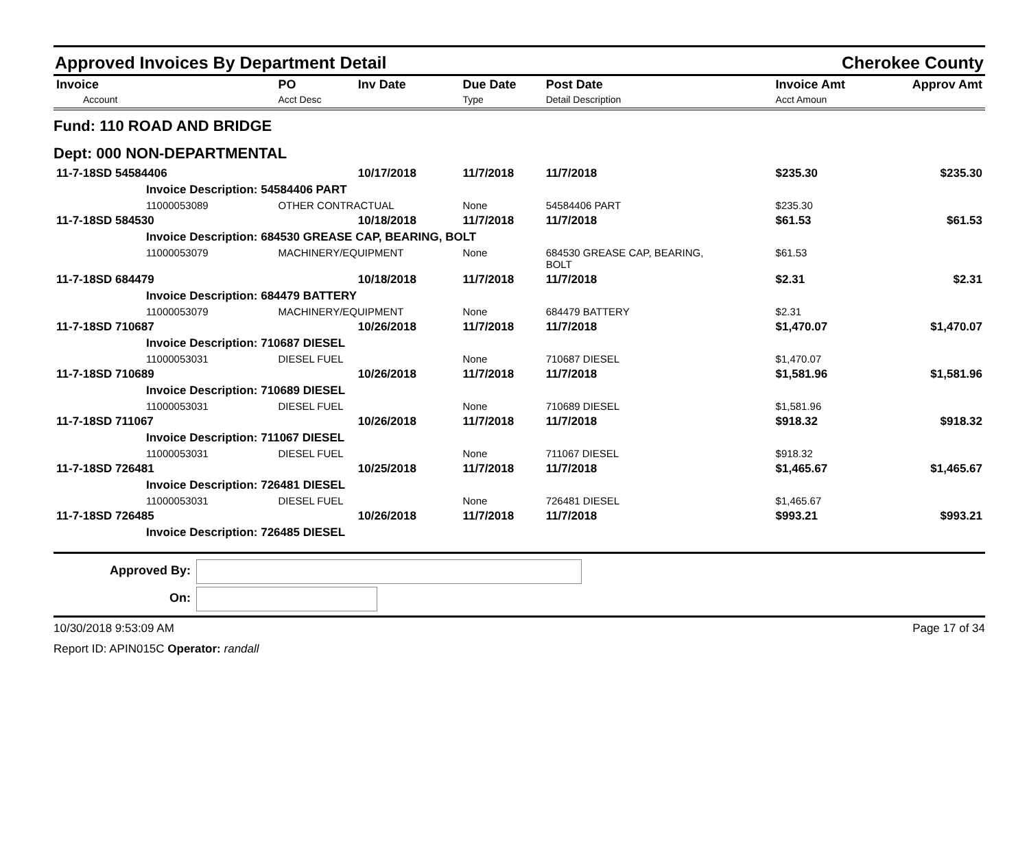Approved Invoices By Department Detail Cherokee County
| Invoice Account | PO Acct Desc | Inv Date | Due Date Type | Post Date Detail Description | Invoice Amt Acct Amoun | Approv Amt |
| --- | --- | --- | --- | --- | --- | --- |
| Fund: 110 ROAD AND BRIDGE | | | | | | |
| Dept: 000 NON-DEPARTMENTAL | | | | | | |
| 11-7-18SD 54584406 | | 10/17/2018 | 11/7/2018 | 11/7/2018 | $235.30 | $235.30 |
| Invoice Description: 54584406 PART | | | | | | |
| 11000053089 | OTHER CONTRACTUAL | | None | 54584406 PART | $235.30 | |
| 11-7-18SD 584530 | | 10/18/2018 | 11/7/2018 | 11/7/2018 | $61.53 | $61.53 |
| Invoice Description: 684530 GREASE CAP, BEARING, BOLT | | | | | | |
| 11000053079 | MACHINERY/EQUIPMENT | | None | 684530 GREASE CAP, BEARING, BOLT | $61.53 | |
| 11-7-18SD 684479 | | 10/18/2018 | 11/7/2018 | 11/7/2018 | $2.31 | $2.31 |
| Invoice Description: 684479 BATTERY | | | | | | |
| 11000053079 | MACHINERY/EQUIPMENT | | None | 684479 BATTERY | $2.31 | |
| 11-7-18SD 710687 | | 10/26/2018 | 11/7/2018 | 11/7/2018 | $1,470.07 | $1,470.07 |
| Invoice Description: 710687 DIESEL | | | | | | |
| 11000053031 | DIESEL FUEL | | None | 710687 DIESEL | $1,470.07 | |
| 11-7-18SD 710689 | | 10/26/2018 | 11/7/2018 | 11/7/2018 | $1,581.96 | $1,581.96 |
| Invoice Description: 710689 DIESEL | | | | | | |
| 11000053031 | DIESEL FUEL | | None | 710689 DIESEL | $1,581.96 | |
| 11-7-18SD 711067 | | 10/26/2018 | 11/7/2018 | 11/7/2018 | $918.32 | $918.32 |
| Invoice Description: 711067 DIESEL | | | | | | |
| 11000053031 | DIESEL FUEL | | None | 711067 DIESEL | $918.32 | |
| 11-7-18SD 726481 | | 10/25/2018 | 11/7/2018 | 11/7/2018 | $1,465.67 | $1,465.67 |
| Invoice Description: 726481 DIESEL | | | | | | |
| 11000053031 | DIESEL FUEL | | None | 726481 DIESEL | $1,465.67 | |
| 11-7-18SD 726485 | | 10/26/2018 | 11/7/2018 | 11/7/2018 | $993.21 | $993.21 |
| Invoice Description: 726485 DIESEL | | | | | | |
Approved By:
On:
10/30/2018 9:53:09 AM Page 17 of 34
Report ID: APIN015C Operator: randall